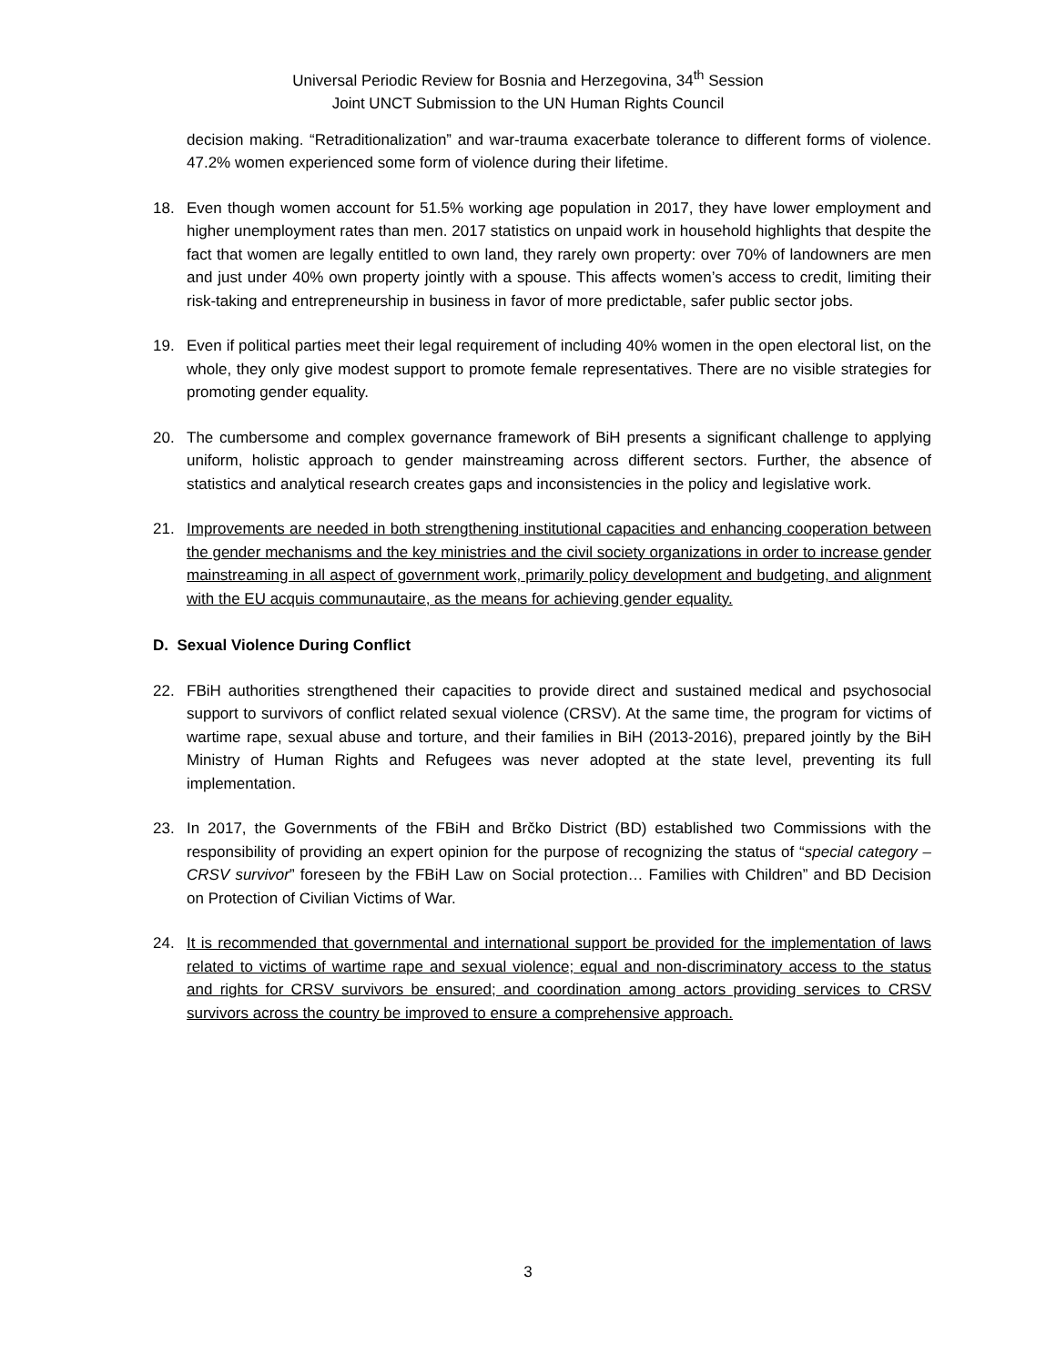Universal Periodic Review for Bosnia and Herzegovina, 34<sup>th</sup> Session
Joint UNCT Submission to the UN Human Rights Council
decision making. “Retraditionalization” and war-trauma exacerbate tolerance to different forms of violence. 47.2% women experienced some form of violence during their lifetime.
18. Even though women account for 51.5% working age population in 2017, they have lower employment and higher unemployment rates than men. 2017 statistics on unpaid work in household highlights that despite the fact that women are legally entitled to own land, they rarely own property: over 70% of landowners are men and just under 40% own property jointly with a spouse. This affects women’s access to credit, limiting their risk-taking and entrepreneurship in business in favor of more predictable, safer public sector jobs.
19. Even if political parties meet their legal requirement of including 40% women in the open electoral list, on the whole, they only give modest support to promote female representatives. There are no visible strategies for promoting gender equality.
20. The cumbersome and complex governance framework of BiH presents a significant challenge to applying uniform, holistic approach to gender mainstreaming across different sectors. Further, the absence of statistics and analytical research creates gaps and inconsistencies in the policy and legislative work.
21. Improvements are needed in both strengthening institutional capacities and enhancing cooperation between the gender mechanisms and the key ministries and the civil society organizations in order to increase gender mainstreaming in all aspect of government work, primarily policy development and budgeting, and alignment with the EU acquis communautaire, as the means for achieving gender equality.
D. Sexual Violence During Conflict
22. FBiH authorities strengthened their capacities to provide direct and sustained medical and psychosocial support to survivors of conflict related sexual violence (CRSV). At the same time, the program for victims of wartime rape, sexual abuse and torture, and their families in BiH (2013-2016), prepared jointly by the BiH Ministry of Human Rights and Refugees was never adopted at the state level, preventing its full implementation.
23. In 2017, the Governments of the FBiH and Brčko District (BD) established two Commissions with the responsibility of providing an expert opinion for the purpose of recognizing the status of “special category – CRSV survivor” foreseen by the FBiH Law on Social protection… Families with Children” and BD Decision on Protection of Civilian Victims of War.
24. It is recommended that governmental and international support be provided for the implementation of laws related to victims of wartime rape and sexual violence; equal and non-discriminatory access to the status and rights for CRSV survivors be ensured; and coordination among actors providing services to CRSV survivors across the country be improved to ensure a comprehensive approach.
3